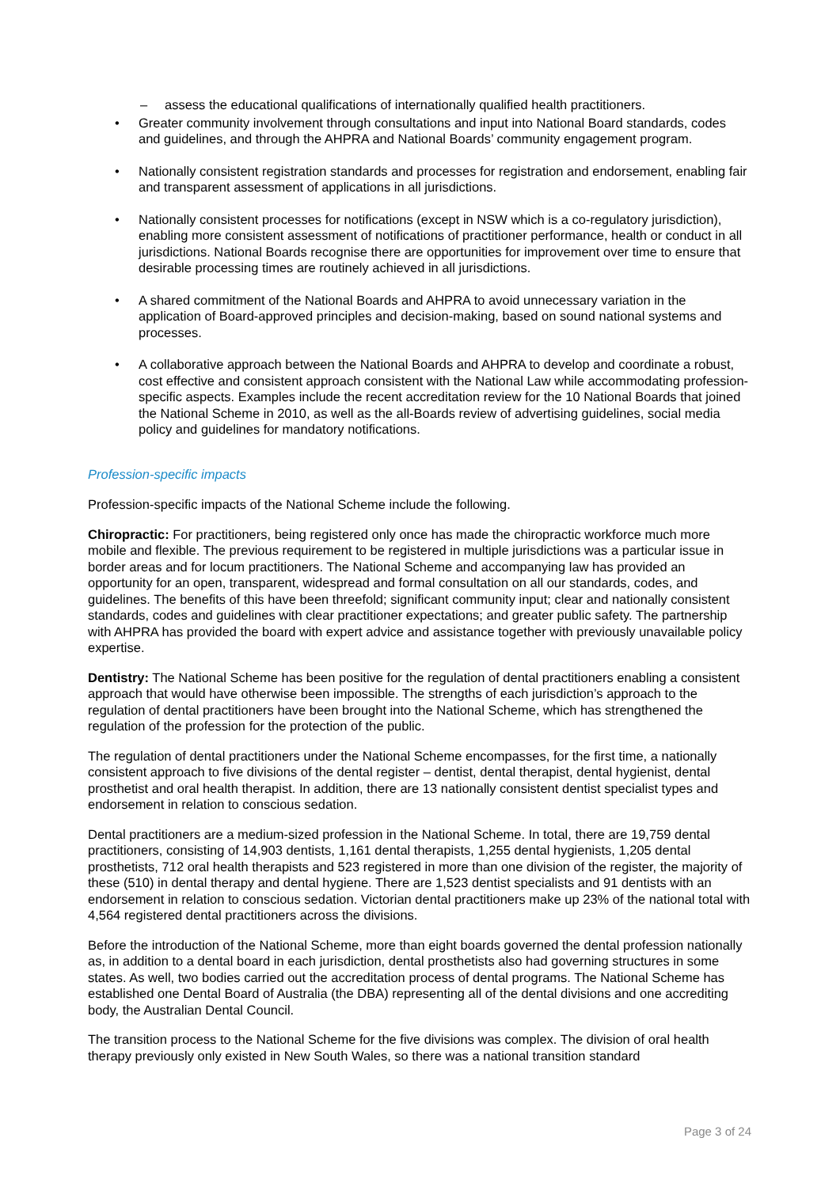– assess the educational qualifications of internationally qualified health practitioners.
• Greater community involvement through consultations and input into National Board standards, codes and guidelines, and through the AHPRA and National Boards’ community engagement program.
• Nationally consistent registration standards and processes for registration and endorsement, enabling fair and transparent assessment of applications in all jurisdictions.
• Nationally consistent processes for notifications (except in NSW which is a co-regulatory jurisdiction), enabling more consistent assessment of notifications of practitioner performance, health or conduct in all jurisdictions. National Boards recognise there are opportunities for improvement over time to ensure that desirable processing times are routinely achieved in all jurisdictions.
• A shared commitment of the National Boards and AHPRA to avoid unnecessary variation in the application of Board-approved principles and decision-making, based on sound national systems and processes.
• A collaborative approach between the National Boards and AHPRA to develop and coordinate a robust, cost effective and consistent approach consistent with the National Law while accommodating profession-specific aspects. Examples include the recent accreditation review for the 10 National Boards that joined the National Scheme in 2010, as well as the all-Boards review of advertising guidelines, social media policy and guidelines for mandatory notifications.
Profession-specific impacts
Profession-specific impacts of the National Scheme include the following.
Chiropractic: For practitioners, being registered only once has made the chiropractic workforce much more mobile and flexible. The previous requirement to be registered in multiple jurisdictions was a particular issue in border areas and for locum practitioners. The National Scheme and accompanying law has provided an opportunity for an open, transparent, widespread and formal consultation on all our standards, codes, and guidelines. The benefits of this have been threefold; significant community input; clear and nationally consistent standards, codes and guidelines with clear practitioner expectations; and greater public safety. The partnership with AHPRA has provided the board with expert advice and assistance together with previously unavailable policy expertise.
Dentistry: The National Scheme has been positive for the regulation of dental practitioners enabling a consistent approach that would have otherwise been impossible. The strengths of each jurisdiction’s approach to the regulation of dental practitioners have been brought into the National Scheme, which has strengthened the regulation of the profession for the protection of the public.
The regulation of dental practitioners under the National Scheme encompasses, for the first time, a nationally consistent approach to five divisions of the dental register – dentist, dental therapist, dental hygienist, dental prosthetist and oral health therapist. In addition, there are 13 nationally consistent dentist specialist types and endorsement in relation to conscious sedation.
Dental practitioners are a medium-sized profession in the National Scheme. In total, there are 19,759 dental practitioners, consisting of 14,903 dentists, 1,161 dental therapists, 1,255 dental hygienists, 1,205 dental prosthetists, 712 oral health therapists and 523 registered in more than one division of the register, the majority of these (510) in dental therapy and dental hygiene. There are 1,523 dentist specialists and 91 dentists with an endorsement in relation to conscious sedation. Victorian dental practitioners make up 23% of the national total with 4,564 registered dental practitioners across the divisions.
Before the introduction of the National Scheme, more than eight boards governed the dental profession nationally as, in addition to a dental board in each jurisdiction, dental prosthetists also had governing structures in some states. As well, two bodies carried out the accreditation process of dental programs. The National Scheme has established one Dental Board of Australia (the DBA) representing all of the dental divisions and one accrediting body, the Australian Dental Council.
The transition process to the National Scheme for the five divisions was complex. The division of oral health therapy previously only existed in New South Wales, so there was a national transition standard
Page 3 of 24